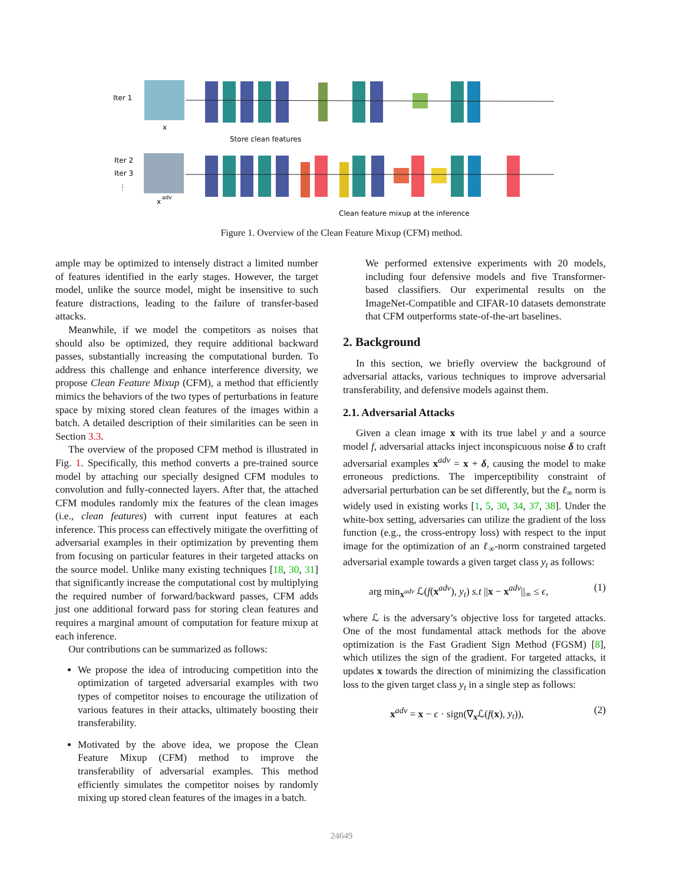Iter 1
Iter 2
Iter 3
⋮
x
x
adv
Store clean features
Clean feature mixup at the inference
Figure 1. Overview of the Clean Feature Mixup (CFM) method.
ample may be optimized to intensely distract a limited number of features identified in the early stages. However, the target model, unlike the source model, might be insensitive to such feature distractions, leading to the failure of transfer-based attacks.
Meanwhile, if we model the competitors as noises that should also be optimized, they require additional backward passes, substantially increasing the computational burden. To address this challenge and enhance interference diversity, we propose Clean Feature Mixup (CFM), a method that efficiently mimics the behaviors of the two types of perturbations in feature space by mixing stored clean features of the images within a batch. A detailed description of their similarities can be seen in Section 3.3.
The overview of the proposed CFM method is illustrated in Fig. 1. Specifically, this method converts a pre-trained source model by attaching our specially designed CFM modules to convolution and fully-connected layers. After that, the attached CFM modules randomly mix the features of the clean images (i.e., clean features) with current input features at each inference. This process can effectively mitigate the overfitting of adversarial examples in their optimization by preventing them from focusing on particular features in their targeted attacks on the source model. Unlike many existing techniques [18, 30, 31] that significantly increase the computational cost by multiplying the required number of forward/backward passes, CFM adds just one additional forward pass for storing clean features and requires a marginal amount of computation for feature mixup at each inference.
Our contributions can be summarized as follows:
We propose the idea of introducing competition into the optimization of targeted adversarial examples with two types of competitor noises to encourage the utilization of various features in their attacks, ultimately boosting their transferability.
Motivated by the above idea, we propose the Clean Feature Mixup (CFM) method to improve the transferability of adversarial examples. This method efficiently simulates the competitor noises by randomly mixing up stored clean features of the images in a batch.
We performed extensive experiments with 20 models, including four defensive models and five Transformer-based classifiers. Our experimental results on the ImageNet-Compatible and CIFAR-10 datasets demonstrate that CFM outperforms state-of-the-art baselines.
2. Background
In this section, we briefly overview the background of adversarial attacks, various techniques to improve adversarial transferability, and defensive models against them.
2.1. Adversarial Attacks
Given a clean image x with its true label y and a source model f, adversarial attacks inject inconspicuous noise δ to craft adversarial examples x<sup>adv</sup> = x + δ, causing the model to make erroneous predictions. The imperceptibility constraint of adversarial perturbation can be set differently, but the ℓ<sub>∞</sub> norm is widely used in existing works [1, 5, 30, 34, 37, 38]. Under the white-box setting, adversaries can utilize the gradient of the loss function (e.g., the cross-entropy loss) with respect to the input image for the optimization of an ℓ<sub>∞</sub>-norm constrained targeted adversarial example towards a given target class y<sub>t</sub> as follows:
arg min<sub>x<sup>adv</sup></sub> ℒ(f(x<sup>adv</sup>), y<sub>t</sub>) s.t ||x − x<sup>adv</sup>||<sub>∞</sub> ≤ ϵ, (1)
where ℒ is the adversary’s objective loss for targeted attacks. One of the most fundamental attack methods for the above optimization is the Fast Gradient Sign Method (FGSM) [8], which utilizes the sign of the gradient. For targeted attacks, it updates x towards the direction of minimizing the classification loss to the given target class y<sub>t</sub> in a single step as follows:
x<sup>adv</sup> = x − ϵ · sign(∇<sub>x</sub>ℒ(f(x), y<sub>t</sub>)), (2)
24649